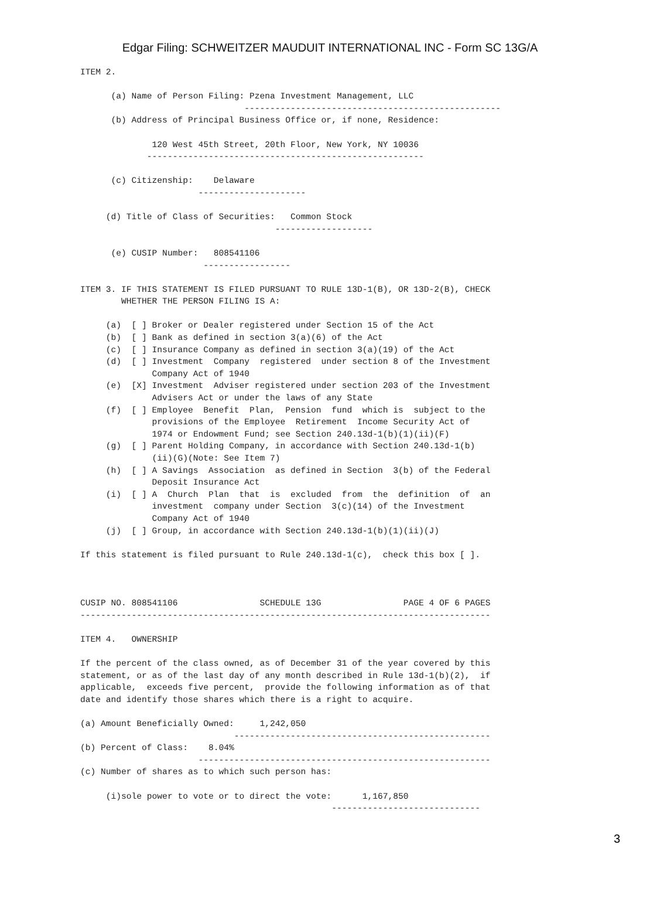Edgar Filing: SCHWEITZER MAUDUIT INTERNATIONAL INC - Form SC 13G/A
ITEM 2.

      (a) Name of Person Filing: Pzena Investment Management, LLC
                                --------------------------------------------------
      (b) Address of Principal Business Office or, if none, Residence:

              120 West 45th Street, 20th Floor, New York, NY 10036
             ------------------------------------------------------

      (c) Citizenship:    Delaware
                       ---------------------

     (d) Title of Class of Securities:   Common Stock
                                      -------------------

      (e) CUSIP Number:   808541106
                        -----------------

ITEM 3. IF THIS STATEMENT IS FILED PURSUANT TO RULE 13D-1(B), OR 13D-2(B), CHECK
        WHETHER THE PERSON FILING IS A:

     (a)  [ ] Broker or Dealer registered under Section 15 of the Act
     (b)  [ ] Bank as defined in section 3(a)(6) of the Act
     (c)  [ ] Insurance Company as defined in section 3(a)(19) of the Act
     (d)  [ ] Investment  Company  registered  under section 8 of the Investment
              Company Act of 1940
     (e)  [X] Investment  Adviser registered under section 203 of the Investment
              Advisers Act or under the laws of any State
     (f)  [ ] Employee  Benefit  Plan,  Pension  fund  which is  subject to the
              provisions of the Employee  Retirement  Income Security Act of
              1974 or Endowment Fund; see Section 240.13d-1(b)(1)(ii)(F)
     (g)  [ ] Parent Holding Company, in accordance with Section 240.13d-1(b)
              (ii)(G)(Note: See Item 7)
     (h)  [ ] A Savings  Association  as defined in Section  3(b) of the Federal
              Deposit Insurance Act
     (i)  [ ] A  Church  Plan  that  is  excluded  from  the  definition  of  an
              investment  company under Section  3(c)(14) of the Investment
              Company Act of 1940
     (j)  [ ] Group, in accordance with Section 240.13d-1(b)(1)(ii)(J)

If this statement is filed pursuant to Rule 240.13d-1(c),  check this box [ ].



CUSIP NO. 808541106                SCHEDULE 13G                PAGE 4 OF 6 PAGES
--------------------------------------------------------------------------------

ITEM 4.   OWNERSHIP

If the percent of the class owned, as of December 31 of the year covered by this
statement, or as of the last day of any month described in Rule 13d-1(b)(2),  if
applicable,  exceeds five percent,  provide the following information as of that
date and identify those shares which there is a right to acquire.

(a) Amount Beneficially Owned:     1,242,050
                              --------------------------------------------------
(b) Percent of Class:    8.04%
                       ---------------------------------------------------------
(c) Number of shares as to which such person has:

     (i)sole power to vote or to direct the vote:      1,167,850
                                                 -----------------------------
3